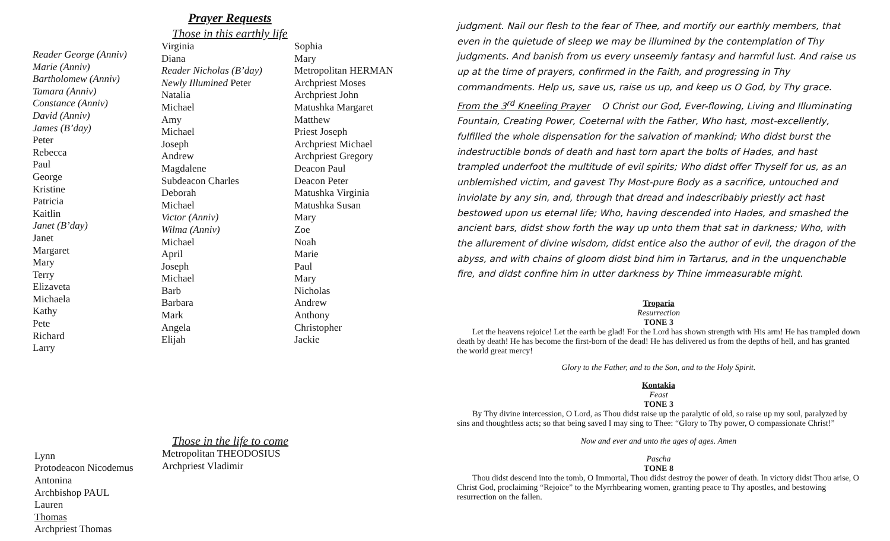Prayer Requests
Those in this earthly life
Reader George (Anniv)
Marie (Anniv)
Bartholomew (Anniv)
Tamara (Anniv)
Constance (Anniv)
David (Anniv)
James (B’day)
Peter
Rebecca
Paul
George
Kristine
Patricia
Kaitlin
Janet (B’day)
Janet
Margaret
Mary
Terry
Elizaveta
Michaela
Kathy
Pete
Richard
Larry
Virginia
Diana
Reader Nicholas (B’day)
Newly Illumined Peter
Natalia
Michael
Amy
Michael
Joseph
Andrew
Magdalene
Subdeacon Charles
Deborah
Michael
Victor (Anniv)
Wilma (Anniv)
Michael
April
Joseph
Michael
Barb
Barbara
Mark
Angela
Elijah
Sophia
Mary
Metropolitan HERMAN
Archpriest Moses
Archpriest John
Matushka Margaret
Matthew
Priest Joseph
Archpriest Michael
Archpriest Gregory
Deacon Paul
Deacon Peter
Matushka Virginia
Matushka Susan
Mary
Zoe
Noah
Marie
Paul
Mary
Nicholas
Andrew
Anthony
Christopher
Jackie
Lynn
Protodeacon Nicodemus
Antonina
Archbishop PAUL
Lauren
Thomas
Archpriest Thomas
Those in the life to come
Metropolitan THEODOSIUS
Archpriest Vladimir
judgment. Nail our flesh to the fear of Thee, and mortify our earthly members, that even in the quietude of sleep we may be illumined by the contemplation of Thy judgments. And banish from us every unseemly fantasy and harmful lust. And raise us up at the time of prayers, confirmed in the Faith, and progressing in Thy commandments. Help us, save us, raise us up, and keep us O God, by Thy grace.
From the 3<sup>rd</sup> Kneeling Prayer O Christ our God, Ever-flowing, Living and Illuminating Fountain, Creating Power, Coeternal with the Father, Who hast, most-excellently, fulfilled the whole dispensation for the salvation of mankind; Who didst burst the indestructible bonds of death and hast torn apart the bolts of Hades, and hast trampled underfoot the multitude of evil spirits; Who didst offer Thyself for us, as an unblemished victim, and gavest Thy Most-pure Body as a sacrifice, untouched and inviolate by any sin, and, through that dread and indescribably priestly act hast bestowed upon us eternal life; Who, having descended into Hades, and smashed the ancient bars, didst show forth the way up unto them that sat in darkness; Who, with the allurement of divine wisdom, didst entice also the author of evil, the dragon of the abyss, and with chains of gloom didst bind him in Tartarus, and in the unquenchable fire, and didst confine him in utter darkness by Thine immeasurable might.
Troparia
Resurrection
TONE 3
Let the heavens rejoice! Let the earth be glad! For the Lord has shown strength with His arm! He has trampled down death by death! He has become the first-born of the dead! He has delivered us from the depths of hell, and has granted the world great mercy!
Glory to the Father, and to the Son, and to the Holy Spirit.
Kontakia
Feast
TONE 3
By Thy divine intercession, O Lord, as Thou didst raise up the paralytic of old, so raise up my soul, paralyzed by sins and thoughtless acts; so that being saved I may sing to Thee: “Glory to Thy power, O compassionate Christ!”
Now and ever and unto the ages of ages. Amen
Pascha
TONE 8
Thou didst descend into the tomb, O Immortal, Thou didst destroy the power of death. In victory didst Thou arise, O Christ God, proclaiming “Rejoice” to the Myrrhbearing women, granting peace to Thy apostles, and bestowing resurrection on the fallen.